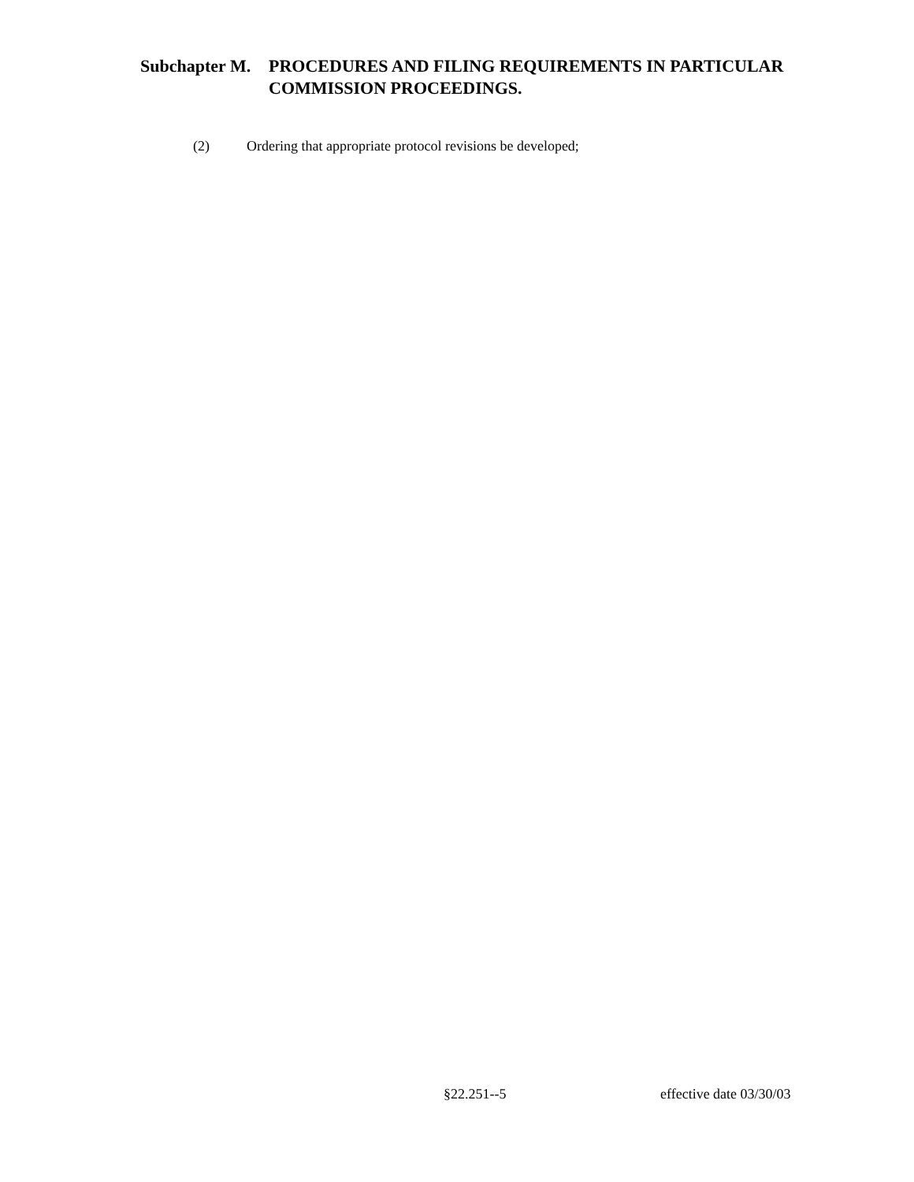Subchapter M.
PROCEDURES AND FILING REQUIREMENTS IN PARTICULAR
COMMISSION PROCEEDINGS.
(2) Ordering that appropriate protocol revisions be developed;
§22.251--5 effective date 03/30/03